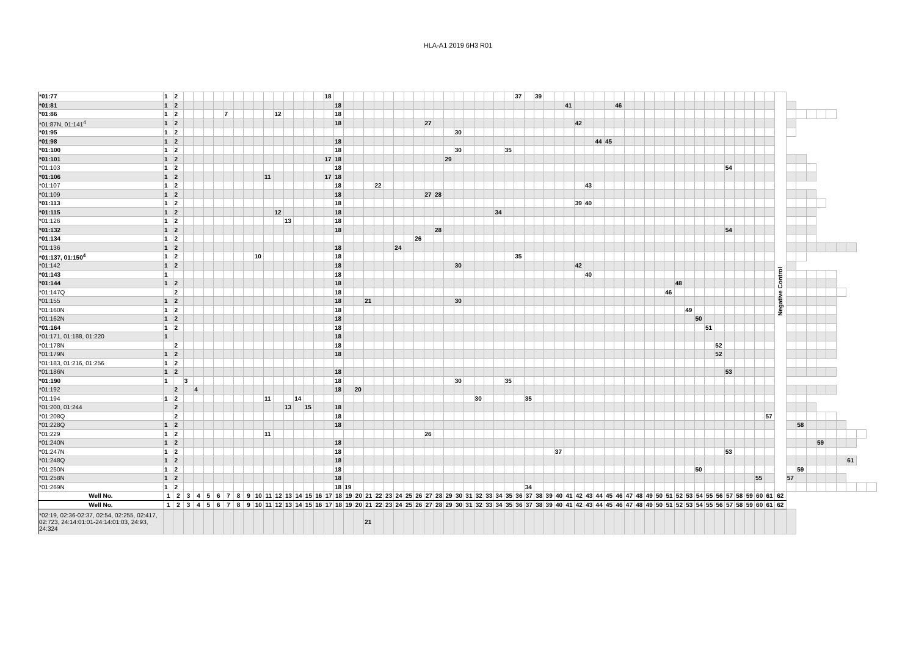HLA-A1 2019 6H3 R01
| *01:77 | 1 | 2 | | | | | | | | | | | | | | | 18 | | | | | | | | | | | | | | | | | | | 37 | | 39 | | | | | | | | | | | | | | | | | | | | | | | | Negative Control | | | | | | | | | |
| *01:81 | 1 | 2 | | | | | | | | | | | | | | | | 18 | | | | | | | | | | | | | | | | | | | | | | | 41 | | | | | 46 | | | | | | | | | | | | | | | | | | | | | | | | | |
| *01:86 | 1 | 2 | | | | | 7 | | | | | 12 | | | | | | 18 | | | | | | | | | | | | | | | | | | | | | | | | | | | | | | | | | | | | | | | | | | | | | | | | | | | | | |
| *01:87N, 01:141<sup>4</sup> | 1 | 2 | | | | | | | | | | | | | | | | 18 | | | | | | | | | 27 | | | | | | | | | | | | | | | 42 | | | | | | | | | | | | | | | | | | | | | | | | | | | | | |
| *01:95 | 1 | 2 | | | | | | | | | | | | | | | | | | | | | | | | | | | | 30 | | | | | | | | | | | | | | | | | | | | | | | | | | | | | | | | | | | | | | | | | |
| *01:98 | 1 | 2 | | | | | | | | | | | | | | | | 18 | | | | | | | | | | | | | | | | | | | | | | | | | | 44 | 45 | | | | | | | | | | | | | | | | | | | | | | | | | | |
| *01:100 | 1 | 2 | | | | | | | | | | | | | | | | 18 | | | | | | | | | | | | 30 | | | | | 35 | | | | | | | | | | | | | | | | | | | | | | | | | | | | | | | | | | | | |
| *01:101 | 1 | 2 | | | | | | | | | | | | | | | 17 | 18 | | | | | | | | | | | 29 | | | | | | | | | | | | | | | | | | | | | | | | | | | | | | | | | | | | | | | | | | |
| *01:103 | 1 | 2 | | | | | | | | | | | | | | | | 18 | | | | | | | | | | | | | | | | | | | | | | | | | | | | | | | | | | | | | | | 54 | | | | | | | | | | | | | | |
| *01:106 | 1 | 2 | | | | | | | | | 11 | | | | | | 17 | 18 | | | | | | | | | | | | | | | | | | | | | | | | | | | | | | | | | | | | | | | | | | | | | | | | | | | | | |
| *01:107 | 1 | 2 | | | | | | | | | | | | | | | | 18 | | | | 22 | | | | | | | | | | | | | | | | | | | | | 43 | | | | | | | | | | | | | | | | | | | | | | | | | | | | |
| *01:109 | 1 | 2 | | | | | | | | | | | | | | | | 18 | | | | | | | | | 27 | 28 | | | | | | | | | | | | | | | | | | | | | | | | | | | | | | | | | | | | | | | | | | | |
| *01:113 | 1 | 2 | | | | | | | | | | | | | | | | 18 | | | | | | | | | | | | | | | | | | | | | | | | 39 | 40 | | | | | | | | | | | | | | | | | | | | | | | | | | | | |
| *01:115 | 1 | 2 | | | | | | | | | | 12 | | | | | | 18 | | | | | | | | | | | | | | | | 34 | | | | | | | | | | | | | | | | | | | | | | | | | | | | | | | | | | | | | |
| *01:126 | 1 | 2 | | | | | | | | | | | 13 | | | | | 18 | | | | | | | | | | | | | | | | | | | | | | | | | | | | | | | | | | | | | | | | | | | | | | | | | | | | | |
| *01:132 | 1 | 2 | | | | | | | | | | | | | | | | 18 | | | | | | | | | | 28 | | | | | | | | | | | | | | | | | | | | | | | | | | | | | 54 | | | | | | | | | | | | | | |
| *01:134 | 1 | 2 | | | | | | | | | | | | | | | | | | | | | | | | 26 | | | | | | | | | | | | | | | | | | | | | | | | | | | | | | | | | | | | | | | | | | | | | |
| *01:136 | 1 | 2 | | | | | | | | | | | | | | | | 18 | | | | | | 24 | | | | | | | | | | | | | | | | | | | | | | | | | | | | | | | | | | | | | | | | | | | | | | | |
| *01:137, 01:150<sup>4</sup> | 1 | 2 | | | | | | | | 10 | | | | | | | | 18 | | | | | | | | | | | | | | | | | | 35 | | | | | | | | | | | | | | | | | | | | | | | | | | | | | | | | | | | |
| *01:142 | 1 | 2 | | | | | | | | | | | | | | | | 18 | | | | | | | | | | | | 30 | | | | | | | | | | | | 42 | | | | | | | | | | | | | | | | | | | | | | | | | | | | | |
| *01:143 | 1 | | | | | | | | | | | | | | | | | 18 | | | | | | | | | | | | | | | | | | | | | | | | | 40 | | | | | | | | | | | | | | | | | | | | | | | | | | | | |
| *01:144 | 1 | 2 | | | | | | | | | | | | | | | | 18 | | | | | | | | | | | | | | | | | | | | | | | | | | | | | | | | | | 48 | | | | | | | | | | | | | | | | | | | |
| *01:147Q | | 2 | | | | | | | | | | | | | | | | 18 | | | | | | | | | | | | | | | | | | | | | | | | | | | | | | | | | 46 | | | | | | | | | | | | | | | | | | | | |
| *01:155 | 1 | 2 | | | | | | | | | | | | | | | | 18 | | | 21 | | | | | | | | | 30 | | | | | | | | | | | | | | | | | | | | | | | | | | | | | | | | | | | | | | | | | |
| *01:160N | 1 | 2 | | | | | | | | | | | | | | | | 18 | | | | | | | | | | | | | | | | | | | | | | | | | | | | | | | | | | | 49 | | | | | | | | | | | | | | | | | | |
| *01:162N | 1 | 2 | | | | | | | | | | | | | | | | 18 | | | | | | | | | | | | | | | | | | | | | | | | | | | | | | | | | | | | 50 | | | | | | | | | | | | | | | | | |
| *01:164 | 1 | 2 | | | | | | | | | | | | | | | | 18 | | | | | | | | | | | | | | | | | | | | | | | | | | | | | | | | | | | | | 51 | | | | | | | | | | | | | | | | |
| *01:171, 01:188, 01:220 | 1 | | | | | | | | | | | | | | | | | 18 | | | | | | | | | | | | | | | | | | | | | | | | | | | | | | | | | | | | | | | | | | | | | | | | | | | | | |
| *01:178N | | 2 | | | | | | | | | | | | | | | | 18 | | | | | | | | | | | | | | | | | | | | | | | | | | | | | | | | | | | | | | 52 | | | | | | | | | | | | | | | |
| *01:179N | 1 | 2 | | | | | | | | | | | | | | | | 18 | | | | | | | | | | | | | | | | | | | | | | | | | | | | | | | | | | | | | | 52 | | | | | | | | | | | | | | | |
| *01:183, 01:216, 01:256 | 1 | 2 | | | | | | | | | | | | | | | | | | | | | | | | | | | | | | | | | | | | | | | | | | | | | | | | | | | | | | | | | | | | | | | | | | | | | |
| *01:186N | 1 | 2 | | | | | | | | | | | | | | | | 18 | | | | | | | | | | | | | | | | | | | | | | | | | | | | | | | | | | | | | | | 53 | | | | | | | | | | | | | | |
| *01:190 | 1 | | 3 | | | | | | | | | | | | | | | 18 | | | | | | | | | | | | 30 | | | | | 35 | | | | | | | | | | | | | | | | | | | | | | | | | | | | | | | | | | | | |
| *01:192 | | 2 | | 4 | | | | | | | | | | | | | | 18 | | 20 | | | | | | | | | | | | | | | | | | | | | | | | | | | | | | | | | | | | | | | | | | | | | | | | | | | |
| *01:194 | 1 | 2 | | | | | | | | | 11 | | | 14 | | | | | | | | | | | | | | | | | | 30 | | | | | 35 | | | | | | | | | | | | | | | | | | | | | | | | | | | | | | | | | | |
| *01:200, 01:244 | | 2 | | | | | | | | | | | 13 | | 15 | | | 18 | | | | | | | | | | | | | | | | | | | | | | | | | | | | | | | | | | | | | | | | | | | | | | | | | | | | | |
| *01:208Q | | 2 | | | | | | | | | | | | | | | | 18 | | | | | | | | | | | | | | | | | | | | | | | | | | | | | | | | | | | | | | | | | | | 57 | | | | | | | | | | |
| *01:228Q | 1 | 2 | | | | | | | | | | | | | | | | 18 | | | | | | | | | | | | | | | | | | | | | | | | | | | | | | | | | | | | | | | | | | | | | | 58 | | | | | | | |
| *01:229 | 1 | 2 | | | | | | | | | 11 | | | | | | | | | | | | | | | | 26 | | | | | | | | | | | | | | | | | | | | | | | | | | | | | | | | | | | | | | | | | | | | |
| *01:240N | 1 | 2 | | | | | | | | | | | | | | | | 18 | | | | | | | | | | | | | | | | | | | | | | | | | | | | | | | | | | | | | | | | | | | | | | | | 59 | | | | | |
| *01:247N | 1 | 2 | | | | | | | | | | | | | | | | 18 | | | | | | | | | | | | | | | | | | | | | | 37 | | | | | | | | | | | | | | | | | 53 | | | | | | | | | | | | | | |
| *01:248Q | 1 | 2 | | | | | | | | | | | | | | | | 18 | | | | | | | | | | | | | | | | | | | | | | | | | | | | | | | | | | | | | | | | | | | | | | | | | | | 61 | | |
| *01:250N | 1 | 2 | | | | | | | | | | | | | | | | 18 | | | | | | | | | | | | | | | | | | | | | | | | | | | | | | | | | | | | 50 | | | | | | | | | | 59 | | | | | | | |
| *01:258N | 1 | 2 | | | | | | | | | | | | | | | | 18 | | | | | | | | | | | | | | | | | | | | | | | | | | | | | | | | | | | | | | | | | | 55 | | | 57 | | | | | | | | |
| *01:269N | 1 | 2 | | | | | | | | | | | | | | | | 18 | 19 | | | | | | | | | | | | | | | | | | 34 | | | | | | | | | | | | | | | | | | | | | | | | | | | | | | | | | | |
| Well No. | 1 | 2 | 3 | 4 | 5 | 6 | 7 | 8 | 9 | 10 | 11 | 12 | 13 | 14 | 15 | 16 | 17 | 18 | 19 | 20 | 21 | 22 | 23 | 24 | 25 | 26 | 27 | 28 | 29 | 30 | 31 | 32 | 33 | 34 | 35 | 36 | 37 | 38 | 39 | 40 | 41 | 42 | 43 | 44 | 45 | 46 | 47 | 48 | 49 | 50 | 51 | 52 | 53 | 54 | 55 | 56 | 57 | 58 | 59 | 60 | 61 | 62 | | | | | | | | | |
| Well No. | 1 | 2 | 3 | 4 | 5 | 6 | 7 | 8 | 9 | 10 | 11 | 12 | 13 | 14 | 15 | 16 | 17 | 18 | 19 | 20 | 21 | 22 | 23 | 24 | 25 | 26 | 27 | 28 | 29 | 30 | 31 | 32 | 33 | 34 | 35 | 36 | 37 | 38 | 39 | 40 | 41 | 42 | 43 | 44 | 45 | 46 | 47 | 48 | 49 | 50 | 51 | 52 | 53 | 54 | 55 | 56 | 57 | 58 | 59 | 60 | 61 | 62 | | | | | | | | | |
| *02:19, 02:36-02:37, 02:54, 02:255, 02:417, 02:723, 24:14:01:01-24:14:01:03, 24:93, 24:324 | | | | | | | | | | | | | | | | | | | | | 21 | | | | | | | | | | | | | | | | | | | | | | | | | | | | | | | | | | | | | | | | | | | | | | | | | | |